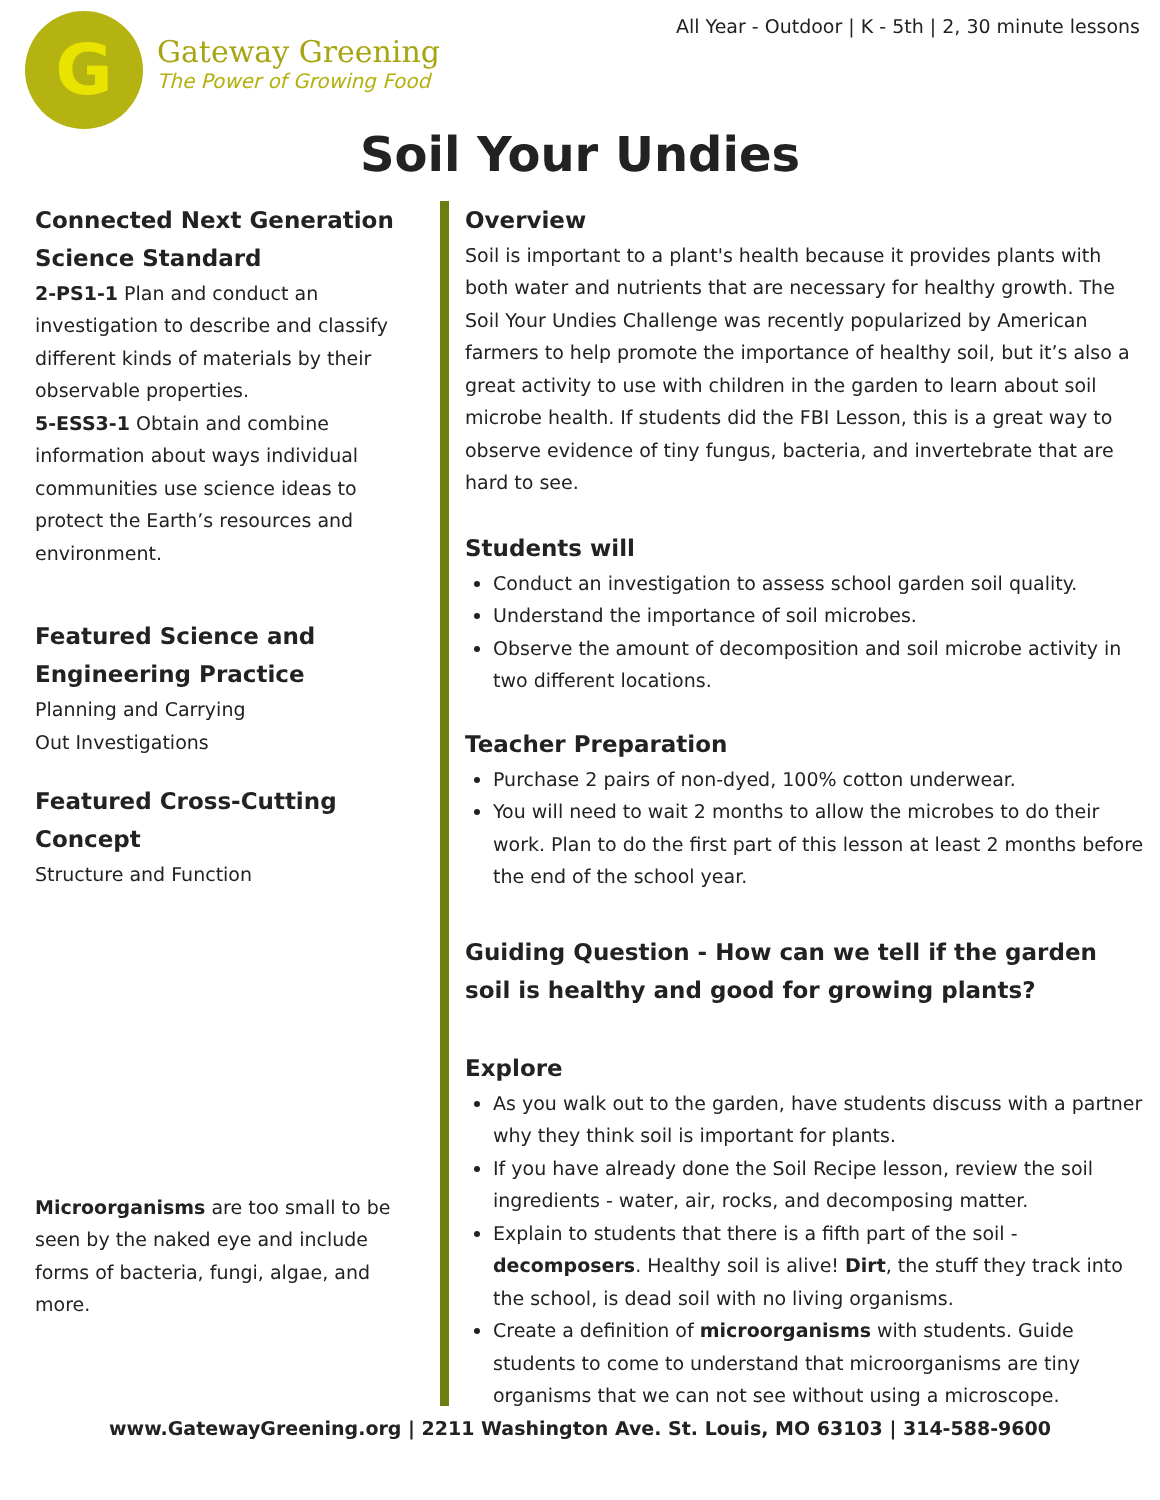G
Gateway Greening
The Power of Growing Food
All Year - Outdoor | K - 5th | 2, 30 minute lessons
Soil Your Undies
Connected Next Generation Science Standard
2-PS1-1 Plan and conduct an investigation to describe and classify different kinds of materials by their observable properties.
5-ESS3-1 Obtain and combine information about ways individual communities use science ideas to protect the Earth’s resources and environment.
Featured Science and Engineering Practice
Planning and Carrying
Out Investigations
Featured Cross-Cutting Concept
Structure and Function
Microorganisms are too small to be seen by the naked eye and include forms of bacteria, fungi, algae, and more.
Overview
Soil is important to a plant's health because it provides plants with both water and nutrients that are necessary for healthy growth. The Soil Your Undies Challenge was recently popularized by American farmers to help promote the importance of healthy soil, but it’s also a great activity to use with children in the garden to learn about soil microbe health. If students did the FBI Lesson, this is a great way to observe evidence of tiny fungus, bacteria, and invertebrate that are hard to see.
Students will
Conduct an investigation to assess school garden soil quality.
Understand the importance of soil microbes.
Observe the amount of decomposition and soil microbe activity in two different locations.
Teacher Preparation
Purchase 2 pairs of non-dyed, 100% cotton underwear.
You will need to wait 2 months to allow the microbes to do their work. Plan to do the first part of this lesson at least 2 months before the end of the school year.
Guiding Question - How can we tell if the garden soil is healthy and good for growing plants?
Explore
As you walk out to the garden, have students discuss with a partner why they think soil is important for plants.
If you have already done the Soil Recipe lesson, review the soil ingredients - water, air, rocks, and decomposing matter.
Explain to students that there is a fifth part of the soil - decomposers. Healthy soil is alive! Dirt, the stuff they track into the school, is dead soil with no living organisms.
Create a definition of microorganisms with students. Guide students to come to understand that microorganisms are tiny organisms that we can not see without using a microscope.
www.GatewayGreening.org | 2211 Washington Ave. St. Louis, MO 63103 | 314-588-9600